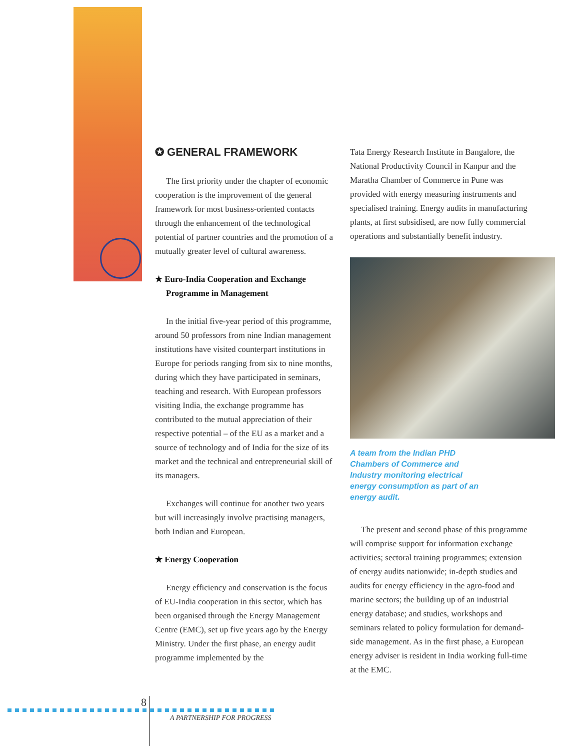✪ GENERAL FRAMEWORK
The first priority under the chapter of economic cooperation is the improvement of the general framework for most business-oriented contacts through the enhancement of the technological potential of partner countries and the promotion of a mutually greater level of cultural awareness.
★ Euro-India Cooperation and Exchange Programme in Management
In the initial five-year period of this programme, around 50 professors from nine Indian management institutions have visited counterpart institutions in Europe for periods ranging from six to nine months, during which they have participated in seminars, teaching and research. With European professors visiting India, the exchange programme has contributed to the mutual appreciation of their respective potential – of the EU as a market and a source of technology and of India for the size of its market and the technical and entrepreneurial skill of its managers.
Exchanges will continue for another two years but will increasingly involve practising managers, both Indian and European.
★ Energy Cooperation
Energy efficiency and conservation is the focus of EU-India cooperation in this sector, which has been organised through the Energy Management Centre (EMC), set up five years ago by the Energy Ministry. Under the first phase, an energy audit programme implemented by the
Tata Energy Research Institute in Bangalore, the National Productivity Council in Kanpur and the Maratha Chamber of Commerce in Pune was provided with energy measuring instruments and specialised training. Energy audits in manufacturing plants, at first subsidised, are now fully commercial operations and substantially benefit industry.
A team from the Indian PHD Chambers of Commerce and Industry monitoring electrical energy consumption as part of an energy audit.
The present and second phase of this programme will comprise support for information exchange activities; sectoral training programmes; extension of energy audits nationwide; in-depth studies and audits for energy efficiency in the agro-food and marine sectors; the building up of an industrial energy database; and studies, workshops and seminars related to policy formulation for demand-side management. As in the first phase, a European energy adviser is resident in India working full-time at the EMC.
8
A PARTNERSHIP FOR PROGRESS